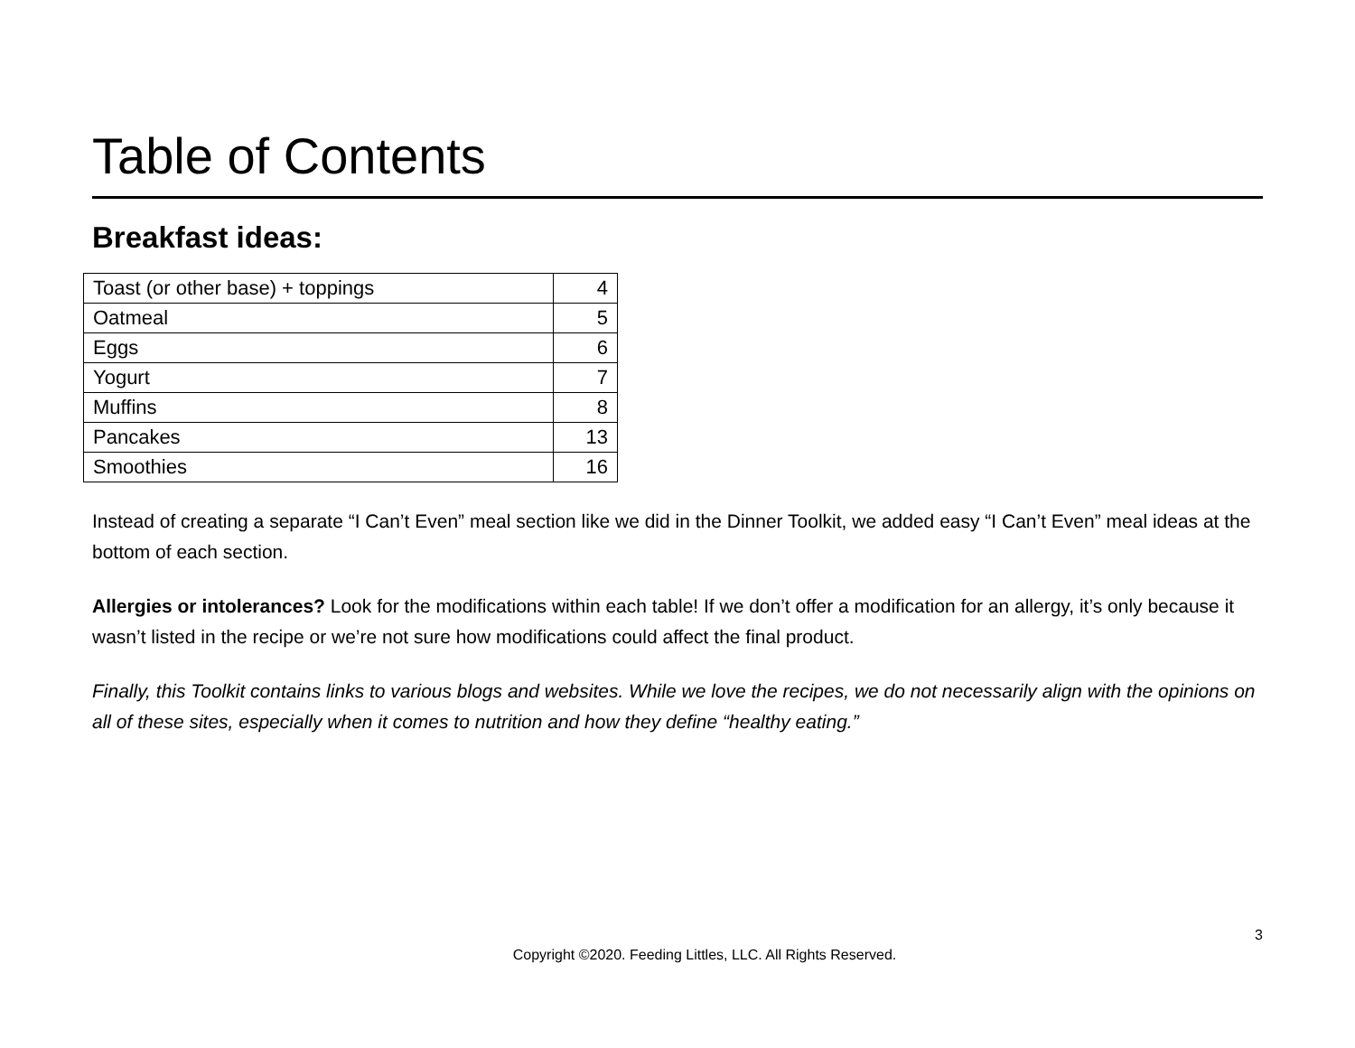Table of Contents
Breakfast ideas:
| Toast (or other base) + toppings | 4 |
| Oatmeal | 5 |
| Eggs | 6 |
| Yogurt | 7 |
| Muffins | 8 |
| Pancakes | 13 |
| Smoothies | 16 |
Instead of creating a separate “I Can’t Even” meal section like we did in the Dinner Toolkit, we added easy “I Can’t Even” meal ideas at the bottom of each section.
Allergies or intolerances? Look for the modifications within each table! If we don’t offer a modification for an allergy, it’s only because it wasn’t listed in the recipe or we’re not sure how modifications could affect the final product.
Finally, this Toolkit contains links to various blogs and websites. While we love the recipes, we do not necessarily align with the opinions on all of these sites, especially when it comes to nutrition and how they define “healthy eating.”
3
Copyright ©2020. Feeding Littles, LLC. All Rights Reserved.